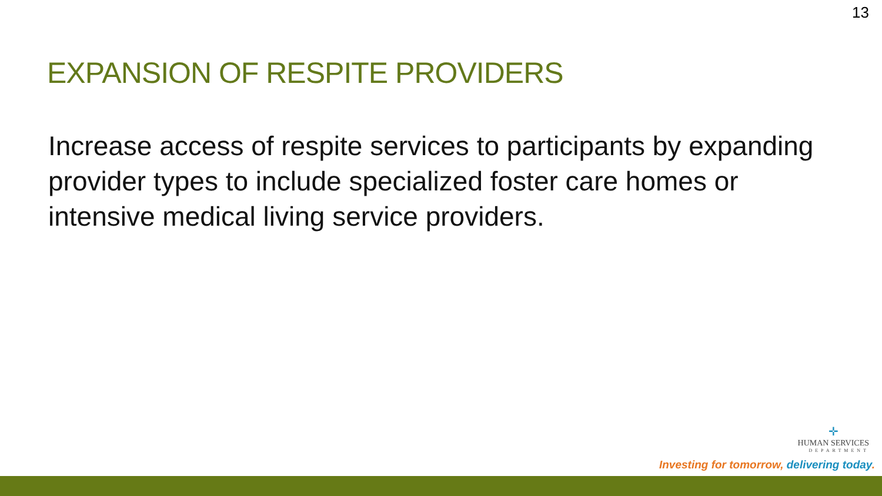13
EXPANSION OF RESPITE PROVIDERS
Increase access of respite services to participants by expanding provider types to include specialized foster care homes or intensive medical living service providers.
✛
HUMAN SERVICES
DEPARTMENT
Investing for tomorrow, delivering today.